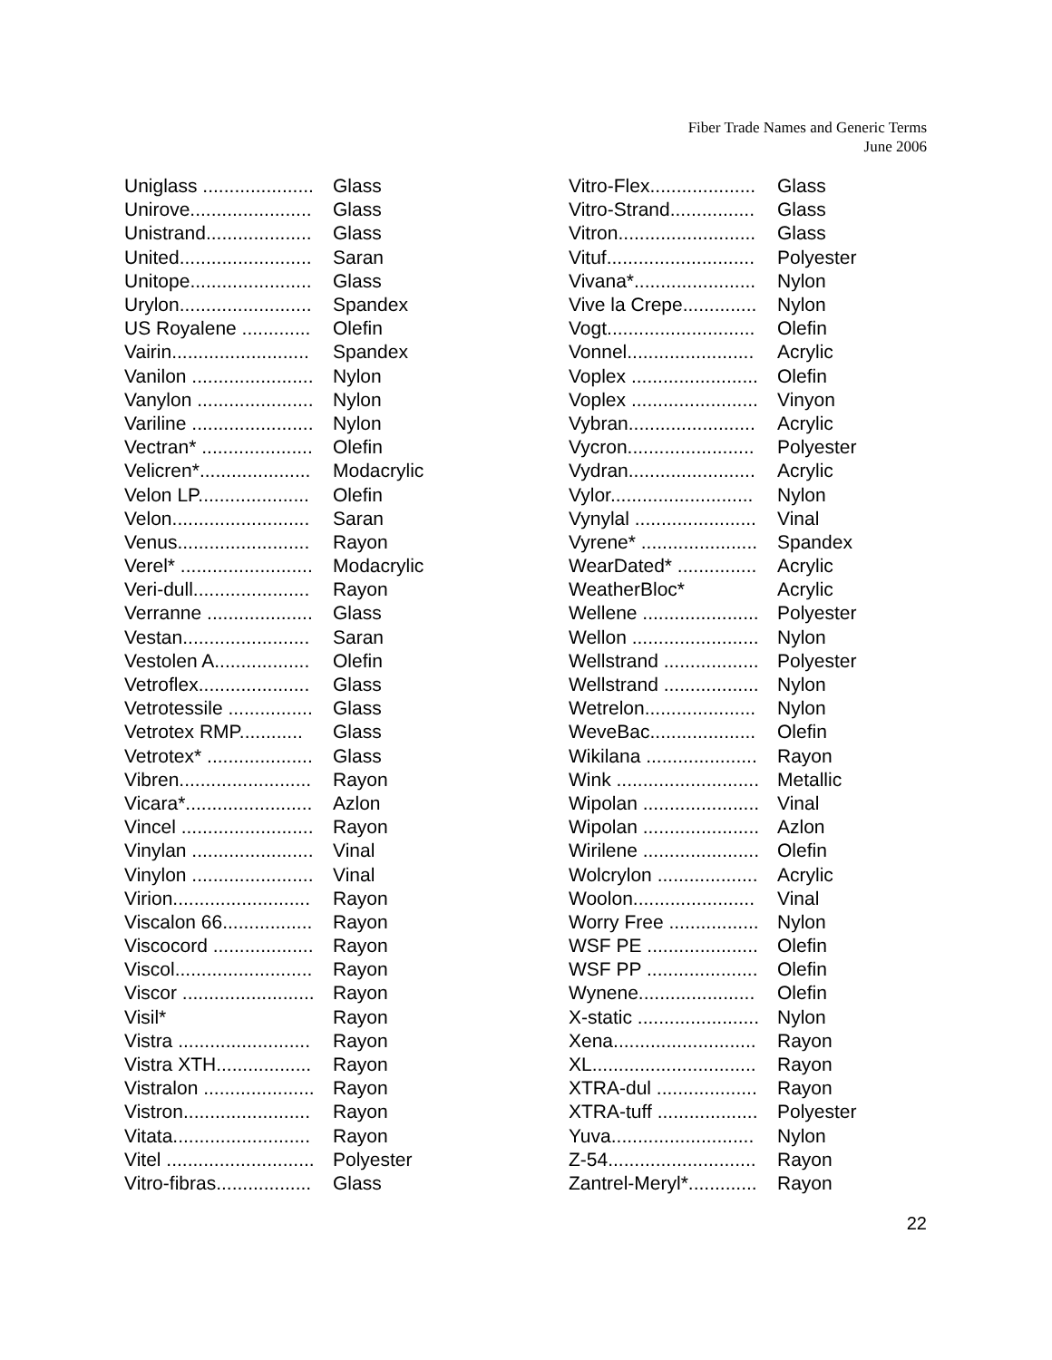Fiber Trade Names and Generic Terms
June 2006
| Uniglass ..................... | Glass |
| Unirove....................... | Glass |
| Unistrand.................... | Glass |
| United......................... | Saran |
| Unitope....................... | Glass |
| Urylon......................... | Spandex |
| US Royalene ............. | Olefin |
| Vairin.......................... | Spandex |
| Vanilon ....................... | Nylon |
| Vanylon ...................... | Nylon |
| Variline ....................... | Nylon |
| Vectran* ..................... | Olefin |
| Velicren*..................... | Modacrylic |
| Velon LP..................... | Olefin |
| Velon.......................... | Saran |
| Venus......................... | Rayon |
| Verel* ......................... | Modacrylic |
| Veri-dull...................... | Rayon |
| Verranne .................... | Glass |
| Vestan........................ | Saran |
| Vestolen A.................. | Olefin |
| Vetroflex..................... | Glass |
| Vetrotessile ................ | Glass |
| Vetrotex RMP............ | Glass |
| Vetrotex* .................... | Glass |
| Vibren......................... | Rayon |
| Vicara*........................ | Azlon |
| Vincel ......................... | Rayon |
| Vinylan ....................... | Vinal |
| Vinylon ....................... | Vinal |
| Virion.......................... | Rayon |
| Viscalon 66................. | Rayon |
| Viscocord ................... | Rayon |
| Viscol.......................... | Rayon |
| Viscor ......................... | Rayon |
| Visil* | Rayon |
| Vistra ......................... | Rayon |
| Vistra XTH.................. | Rayon |
| Vistralon ..................... | Rayon |
| Vistron........................ | Rayon |
| Vitata.......................... | Rayon |
| Vitel ............................ | Polyester |
| Vitro-fibras.................. | Glass |
| Vitro-Flex.................... | Glass |
| Vitro-Strand................ | Glass |
| Vitron.......................... | Glass |
| Vituf............................ | Polyester |
| Vivana*....................... | Nylon |
| Vive la Crepe.............. | Nylon |
| Vogt............................ | Olefin |
| Vonnel........................ | Acrylic |
| Voplex ........................ | Olefin |
| Voplex ........................ | Vinyon |
| Vybran........................ | Acrylic |
| Vycron........................ | Polyester |
| Vydran........................ | Acrylic |
| Vylor........................... | Nylon |
| Vynylal ....................... | Vinal |
| Vyrene* ...................... | Spandex |
| WearDated* ............... | Acrylic |
| WeatherBloc* | Acrylic |
| Wellene ...................... | Polyester |
| Wellon ........................ | Nylon |
| Wellstrand .................. | Polyester |
| Wellstrand .................. | Nylon |
| Wetrelon..................... | Nylon |
| WeveBac.................... | Olefin |
| Wikilana ..................... | Rayon |
| Wink ........................... | Metallic |
| Wipolan ...................... | Vinal |
| Wipolan ...................... | Azlon |
| Wirilene ...................... | Olefin |
| Wolcrylon ................... | Acrylic |
| Woolon....................... | Vinal |
| Worry Free ................. | Nylon |
| WSF PE ..................... | Olefin |
| WSF PP ..................... | Olefin |
| Wynene...................... | Olefin |
| X-static ....................... | Nylon |
| Xena........................... | Rayon |
| XL............................... | Rayon |
| XTRA-dul ................... | Rayon |
| XTRA-tuff ................... | Polyester |
| Yuva........................... | Nylon |
| Z-54............................ | Rayon |
| Zantrel-Meryl*............. | Rayon |
22